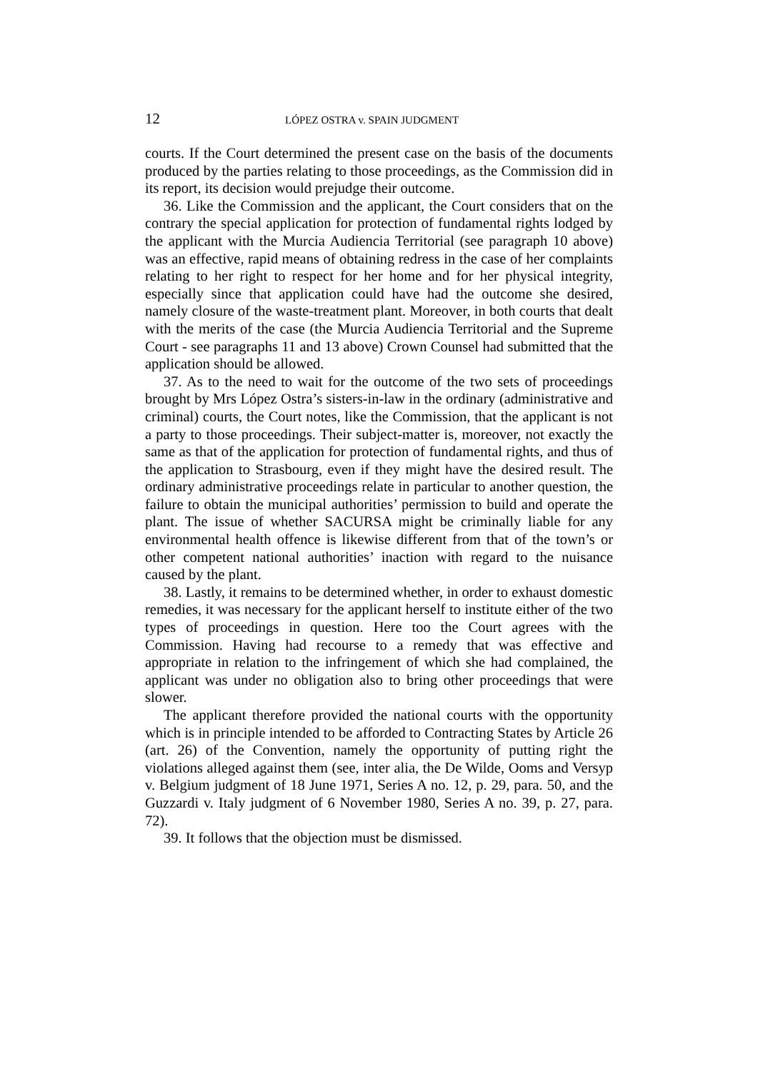12 LÓPEZ OSTRA v. SPAIN JUDGMENT
courts. If the Court determined the present case on the basis of the documents produced by the parties relating to those proceedings, as the Commission did in its report, its decision would prejudge their outcome.
36. Like the Commission and the applicant, the Court considers that on the contrary the special application for protection of fundamental rights lodged by the applicant with the Murcia Audiencia Territorial (see paragraph 10 above) was an effective, rapid means of obtaining redress in the case of her complaints relating to her right to respect for her home and for her physical integrity, especially since that application could have had the outcome she desired, namely closure of the waste-treatment plant. Moreover, in both courts that dealt with the merits of the case (the Murcia Audiencia Territorial and the Supreme Court - see paragraphs 11 and 13 above) Crown Counsel had submitted that the application should be allowed.
37. As to the need to wait for the outcome of the two sets of proceedings brought by Mrs López Ostra’s sisters-in-law in the ordinary (administrative and criminal) courts, the Court notes, like the Commission, that the applicant is not a party to those proceedings. Their subject-matter is, moreover, not exactly the same as that of the application for protection of fundamental rights, and thus of the application to Strasbourg, even if they might have the desired result. The ordinary administrative proceedings relate in particular to another question, the failure to obtain the municipal authorities’ permission to build and operate the plant. The issue of whether SACURSA might be criminally liable for any environmental health offence is likewise different from that of the town’s or other competent national authorities’ inaction with regard to the nuisance caused by the plant.
38. Lastly, it remains to be determined whether, in order to exhaust domestic remedies, it was necessary for the applicant herself to institute either of the two types of proceedings in question. Here too the Court agrees with the Commission. Having had recourse to a remedy that was effective and appropriate in relation to the infringement of which she had complained, the applicant was under no obligation also to bring other proceedings that were slower.
The applicant therefore provided the national courts with the opportunity which is in principle intended to be afforded to Contracting States by Article 26 (art. 26) of the Convention, namely the opportunity of putting right the violations alleged against them (see, inter alia, the De Wilde, Ooms and Versyp v. Belgium judgment of 18 June 1971, Series A no. 12, p. 29, para. 50, and the Guzzardi v. Italy judgment of 6 November 1980, Series A no. 39, p. 27, para. 72).
39. It follows that the objection must be dismissed.